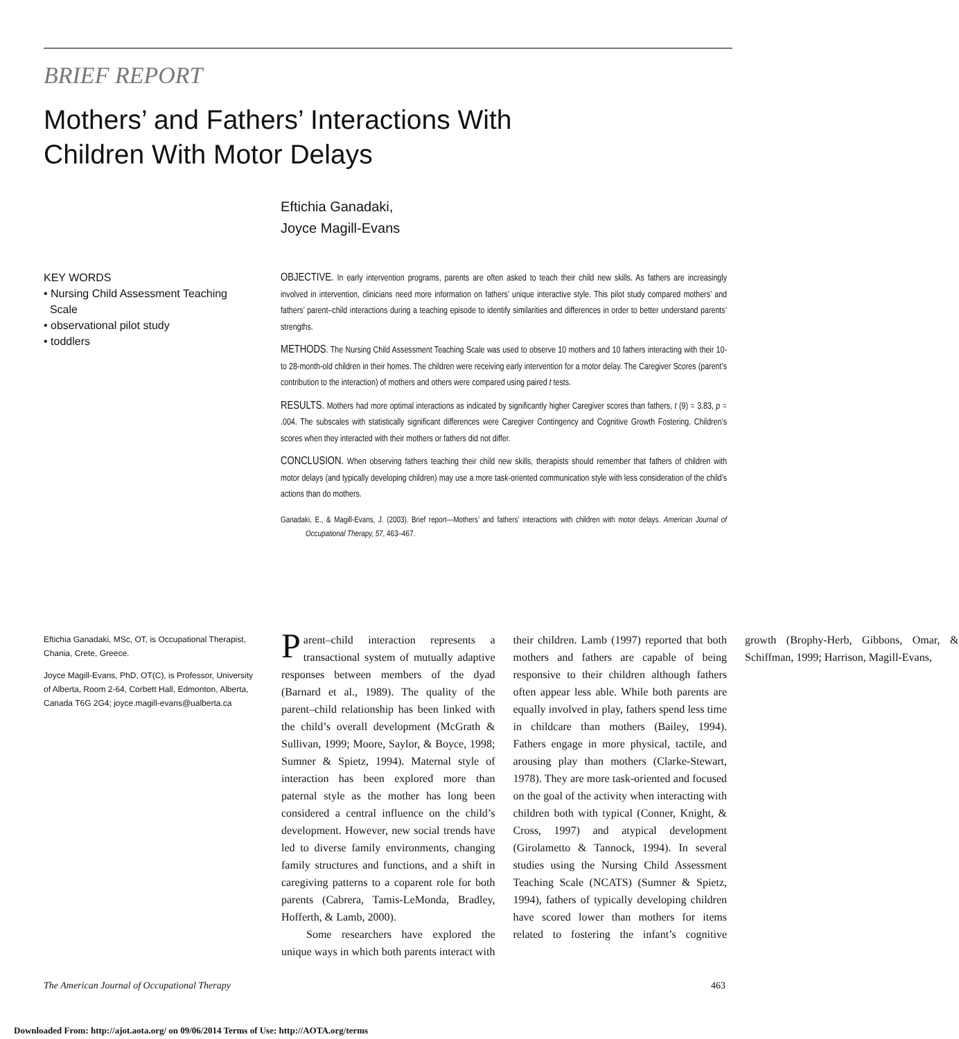BRIEF REPORT
Mothers’ and Fathers’ Interactions With Children With Motor Delays
Eftichia Ganadaki,
Joyce Magill-Evans
KEY WORDS
• Nursing Child Assessment Teaching
Scale
• observational pilot study
• toddlers
OBJECTIVE. In early intervention programs, parents are often asked to teach their child new skills. As fathers are increasingly involved in intervention, clinicians need more information on fathers’ unique interactive style. This pilot study compared mothers’ and fathers’ parent–child interactions during a teaching episode to identify similarities and differences in order to better understand parents’ strengths.
METHODS. The Nursing Child Assessment Teaching Scale was used to observe 10 mothers and 10 fathers interacting with their 10- to 28-month-old children in their homes. The children were receiving early intervention for a motor delay. The Caregiver Scores (parent’s contribution to the interaction) of mothers and others were compared using paired t tests.
RESULTS. Mothers had more optimal interactions as indicated by significantly higher Caregiver scores than fathers, t (9) = 3.83, p = .004. The subscales with statistically significant differences were Caregiver Contingency and Cognitive Growth Fostering. Children’s scores when they interacted with their mothers or fathers did not differ.
CONCLUSION. When observing fathers teaching their child new skills, therapists should remember that fathers of children with motor delays (and typically developing children) may use a more task-oriented communication style with less consideration of the child’s actions than do mothers.
Ganadaki, E., & Magill-Evans, J. (2003). Brief report—Mothers’ and fathers’ interactions with children with motor delays. American Journal of Occupational Therapy, 57, 463–467.
Eftichia Ganadaki, MSc, OT, is Occupational Therapist, Chania, Crete, Greece.
Joyce Magill-Evans, PhD, OT(C), is Professor, University of Alberta, Room 2-64, Corbett Hall, Edmonton, Alberta, Canada T6G 2G4; joyce.magill-evans@ualberta.ca
Parent–child interaction represents a transactional system of mutually adaptive responses between members of the dyad (Barnard et al., 1989). The quality of the parent–child relationship has been linked with the child’s overall development (McGrath & Sullivan, 1999; Moore, Saylor, & Boyce, 1998; Sumner & Spietz, 1994). Maternal style of interaction has been explored more than paternal style as the mother has long been considered a central influence on the child’s development. However, new social trends have led to diverse family environments, changing family structures and functions, and a shift in caregiving patterns to a coparent role for both parents (Cabrera, Tamis-LeMonda, Bradley, Hofferth, & Lamb, 2000).
Some researchers have explored the unique ways in which both parents interact with their children. Lamb (1997) reported that both mothers and fathers are capable of being responsive to their children although fathers often appear less able. While both parents are equally involved in play, fathers spend less time in childcare than mothers (Bailey, 1994). Fathers engage in more physical, tactile, and arousing play than mothers (Clarke-Stewart, 1978). They are more task-oriented and focused on the goal of the activity when interacting with children both with typical (Conner, Knight, & Cross, 1997) and atypical development (Girolametto & Tannock, 1994). In several studies using the Nursing Child Assessment Teaching Scale (NCATS) (Sumner & Spietz, 1994), fathers of typically developing children have scored lower than mothers for items related to fostering the infant’s cognitive growth (Brophy-Herb, Gibbons, Omar, & Schiffman, 1999; Harrison, Magill-Evans,
The American Journal of Occupational Therapy 463
Downloaded From: http://ajot.aota.org/ on 09/06/2014 Terms of Use: http://AOTA.org/terms